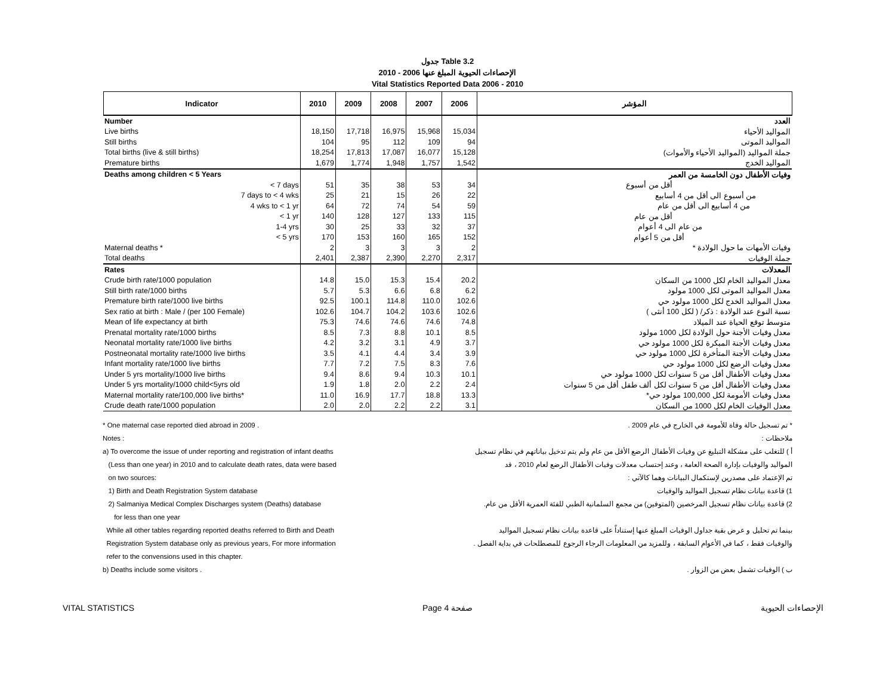جدول Table 3.2
الإحصاءات الحيوية المبلغ عنها 2006 - 2010
Vital Statistics Reported Data 2006 - 2010
| Indicator | 2010 | 2009 | 2008 | 2007 | 2006 | المؤشر |
| --- | --- | --- | --- | --- | --- | --- |
| Number | | | | | | العدد |
| Live births | 18,150 | 17,718 | 16,975 | 15,968 | 15,034 | المواليد الأحياء |
| Still births | 104 | 95 | 112 | 109 | 94 | المواليد الموتى |
| Total births (live & still births) | 18,254 | 17,813 | 17,087 | 16,077 | 15,128 | جملة المواليد (المواليد الأحياء والأموات) |
| Premature births | 1,679 | 1,774 | 1,948 | 1,757 | 1,542 | المواليد الخدج |
| Deaths among children < 5 Years | | | | | | وفيات الأطفال دون الخامسة من العمر |
| < 7 days | 51 | 35 | 38 | 53 | 34 | أقل من أسبوع |
| 7 days to < 4 wks | 25 | 21 | 15 | 26 | 22 | من أسبوع الى أقل من 4 أسابيع |
| 4 wks to < 1 yr | 64 | 72 | 74 | 54 | 59 | من 4 أسابيع الى أقل من عام |
| < 1 yr | 140 | 128 | 127 | 133 | 115 | أقل من عام |
| 1-4 yrs | 30 | 25 | 33 | 32 | 37 | من عام الى 4 أعوام |
| < 5 yrs | 170 | 153 | 160 | 165 | 152 | أقل من 5 أعوام |
| Maternal deaths * | 2 | 3 | 3 | 3 | 2 | وفيات الأمهات ما حول الولادة * |
| Total deaths | 2,401 | 2,387 | 2,390 | 2,270 | 2,317 | جملة الوفيات |
| Rates | | | | | | المعدلات |
| Crude birth rate/1000 population | 14.8 | 15.0 | 15.3 | 15.4 | 20.2 | معدل المواليد الخام لكل 1000 من السكان |
| Still birth rate/1000 births | 5.7 | 5.3 | 6.6 | 6.8 | 6.2 | معدل المواليد الموتى لكل 1000 مولود |
| Premature birth rate/1000 live births | 92.5 | 100.1 | 114.8 | 110.0 | 102.6 | معدل المواليد الخدج لكل 1000 مولود حي |
| Sex ratio at birth : Male / (per 100 Female) | 102.6 | 104.7 | 104.2 | 103.6 | 102.6 | نسبة النوع عند الولادة : ذكر/ ( لكل 100 أنثى ) |
| Mean of life expectancy at birth | 75.3 | 74.6 | 74.6 | 74.6 | 74.8 | متوسط توقع الحياة عند الميلاد |
| Prenatal mortality rate/1000 births | 8.5 | 7.3 | 8.8 | 10.1 | 8.5 | معدل وفيات الأجنة حول الولادة لكل 1000 مولود |
| Neonatal mortality rate/1000 live births | 4.2 | 3.2 | 3.1 | 4.9 | 3.7 | معدل وفيات الأجنة المبكرة لكل 1000 مولود حي |
| Postneonatal mortality rate/1000 live births | 3.5 | 4.1 | 4.4 | 3.4 | 3.9 | معدل وفيات الأجنة المتأخرة لكل 1000 مولود حي |
| Infant mortality rate/1000 live births | 7.7 | 7.2 | 7.5 | 8.3 | 7.6 | معدل وفيات الرضع لكل 1000 مولود حي |
| Under 5 yrs mortality/1000 live births | 9.4 | 8.6 | 9.4 | 10.3 | 10.1 | معدل وفيات الأطفال أقل من 5 سنوات لكل 1000 مولود حي |
| Under 5 yrs mortality/1000 child<5yrs old | 1.9 | 1.8 | 2.0 | 2.2 | 2.4 | معدل وفيات الأطفال أقل من 5 سنوات لكل ألف طفل أقل من 5 سنوات |
| Maternal mortality rate/100,000 live births* | 11.0 | 16.9 | 17.7 | 18.8 | 13.3 | معدل وفيات الأمومة لكل 100,000 مولود حي* |
| Crude death rate/1000 population | 2.0 | 2.0 | 2.2 | 2.2 | 3.1 | معدل الوفيات الخام لكل 1000 من السكان |
* One maternal case reported died abroad in 2009 .
Notes :
a) To overcome the issue of under reporting and registration of infant deaths
(Less than one year) in 2010 and to calculate death rates, data were based
on two sources:
1) Birth and Death Registration System database
2) Salmaniya Medical Complex Discharges system (Deaths) database
for less than one year
While all other tables regarding reported deaths referred to Birth and Death
Registration System database only as previous years, For more information
refer to the convensions used in this chapter.
b) Deaths include some visitors .
* تم تسجيل حالة وفاة للأمومة في الخارج في عام 2009 .
ملاحظات :
أ ) للتغلب على مشكلة التبليغ عن وفيات الأطفال الرضع الأقل من عام ولم يتم تدخيل بياناتهم في نظام تسجيل
المواليد والوفيات بإدارة الصحة العامة ، وعند إحتساب معدلات وفيات الأطفال الرضع لعام 2010 ، قد
تم الإعتماد على مصدرين لإستكمال البيانات وهما كالآتي :
1) قاعدة بيانات نظام تسجيل المواليد والوفيات
2) قاعدة بيانات نظام تسجيل المرخصين (المتوفين) من مجمع السلمانية الطبي للفئة العمرية الأقل من عام.
بينما تم تحليل و عرض بقية جداول الوفيات المبلغ عنها إستناداً على قاعدة بيانات نظام تسجيل المواليد
والوفيات فقط ، كما في الأعوام السابقة ، وللمزيد من المعلومات الرجاء الرجوع للمصطلحات في بداية الفصل .
ب ) الوفيات تشمل بعض من الزوار .
VITAL STATISTICS Page 4 صفحة الإحصاءات الحيوية